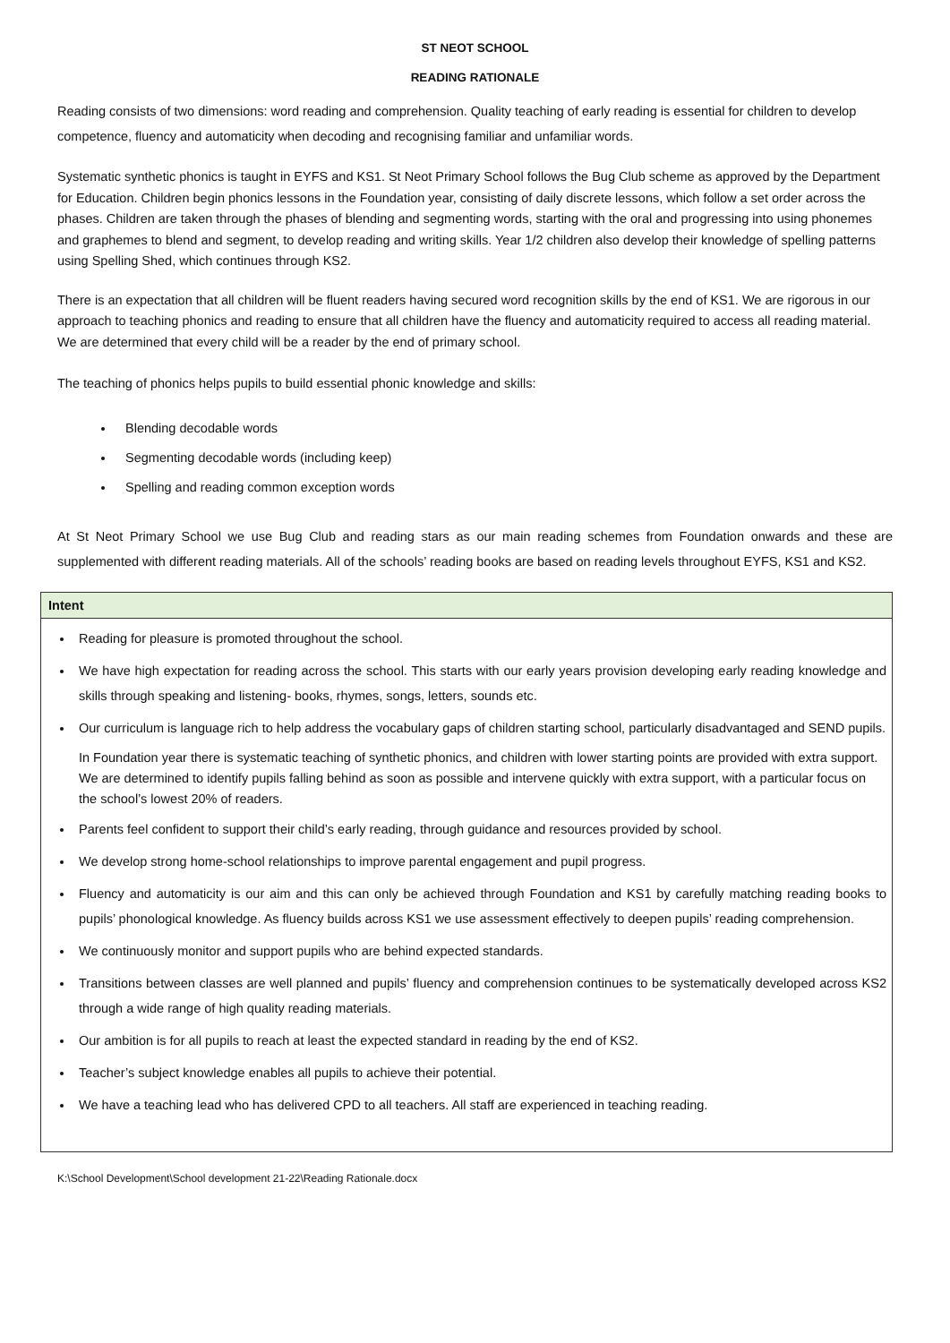ST NEOT SCHOOL
READING RATIONALE
Reading consists of two dimensions: word reading and comprehension. Quality teaching of early reading is essential for children to develop competence, fluency and automaticity when decoding and recognising familiar and unfamiliar words.
Systematic synthetic phonics is taught in EYFS and KS1. St Neot Primary School follows the Bug Club scheme as approved by the Department for Education. Children begin phonics lessons in the Foundation year, consisting of daily discrete lessons, which follow a set order across the phases. Children are taken through the phases of blending and segmenting words, starting with the oral and progressing into using phonemes and graphemes to blend and segment, to develop reading and writing skills. Year 1/2 children also develop their knowledge of spelling patterns using Spelling Shed, which continues through KS2.
There is an expectation that all children will be fluent readers having secured word recognition skills by the end of KS1. We are rigorous in our approach to teaching phonics and reading to ensure that all children have the fluency and automaticity required to access all reading material. We are determined that every child will be a reader by the end of primary school.
The teaching of phonics helps pupils to build essential phonic knowledge and skills:
Blending decodable words
Segmenting decodable words (including keep)
Spelling and reading common exception words
At St Neot Primary School we use Bug Club and reading stars as our main reading schemes from Foundation onwards and these are supplemented with different reading materials. All of the schools’ reading books are based on reading levels throughout EYFS, KS1 and KS2.
| Intent |
| --- |
| Reading for pleasure is promoted throughout the school. We have high expectation for reading across the school. This starts with our early years provision developing early reading knowledge and skills through speaking and listening- books, rhymes, songs, letters, sounds etc. Our curriculum is language rich to help address the vocabulary gaps of children starting school, particularly disadvantaged and SEND pupils. In Foundation year there is systematic teaching of synthetic phonics, and children with lower starting points are provided with extra support. We are determined to identify pupils falling behind as soon as possible and intervene quickly with extra support, with a particular focus on the school’s lowest 20% of readers. Parents feel confident to support their child’s early reading, through guidance and resources provided by school. We develop strong home-school relationships to improve parental engagement and pupil progress. Fluency and automaticity is our aim and this can only be achieved through Foundation and KS1 by carefully matching reading books to pupils’ phonological knowledge. As fluency builds across KS1 we use assessment effectively to deepen pupils’ reading comprehension. We continuously monitor and support pupils who are behind expected standards. Transitions between classes are well planned and pupils’ fluency and comprehension continues to be systematically developed across KS2 through a wide range of high quality reading materials. Our ambition is for all pupils to reach at least the expected standard in reading by the end of KS2. Teacher’s subject knowledge enables all pupils to achieve their potential. We have a teaching lead who has delivered CPD to all teachers. All staff are experienced in teaching reading. |
K:\School Development\School development 21-22\Reading Rationale.docx